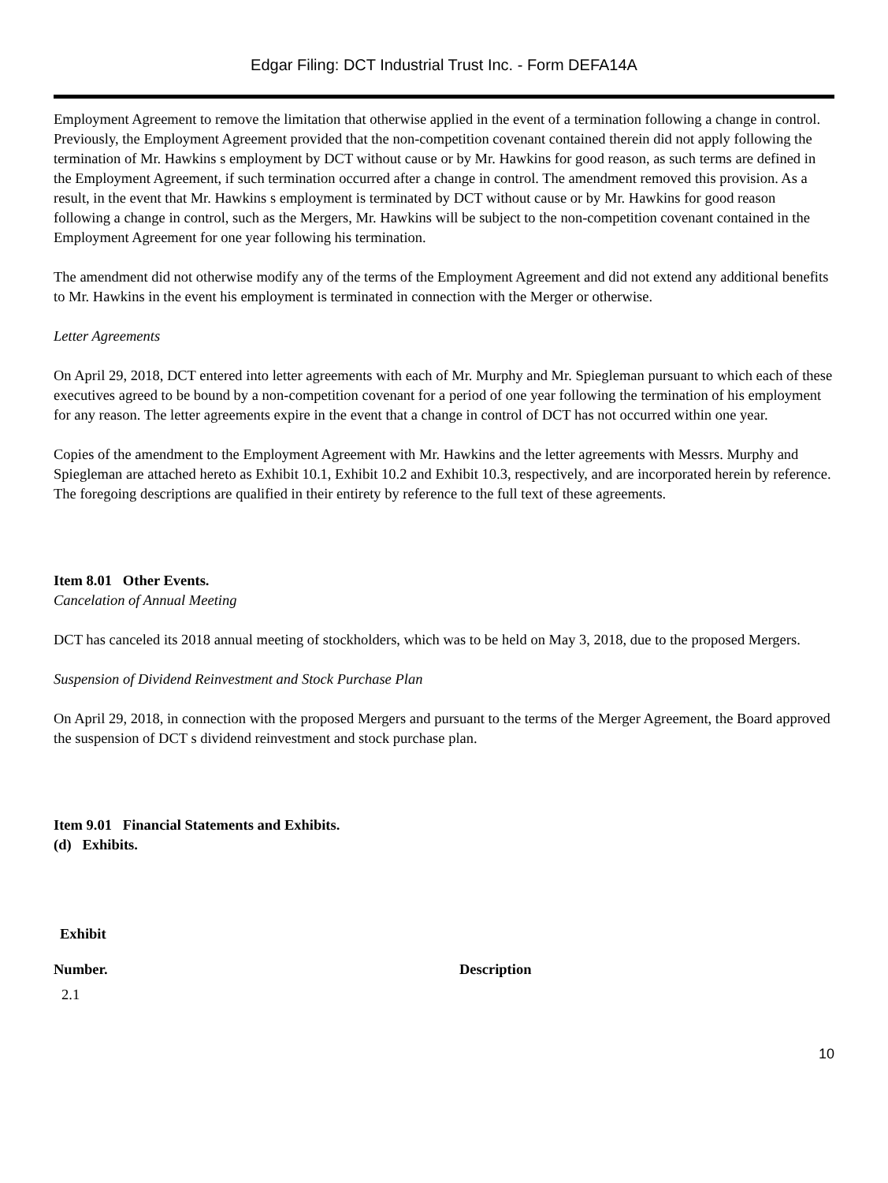Edgar Filing: DCT Industrial Trust Inc. - Form DEFA14A
Employment Agreement to remove the limitation that otherwise applied in the event of a termination following a change in control. Previously, the Employment Agreement provided that the non-competition covenant contained therein did not apply following the termination of Mr. Hawkins s employment by DCT without cause or by Mr. Hawkins for good reason, as such terms are defined in the Employment Agreement, if such termination occurred after a change in control. The amendment removed this provision. As a result, in the event that Mr. Hawkins s employment is terminated by DCT without cause or by Mr. Hawkins for good reason following a change in control, such as the Mergers, Mr. Hawkins will be subject to the non-competition covenant contained in the Employment Agreement for one year following his termination.
The amendment did not otherwise modify any of the terms of the Employment Agreement and did not extend any additional benefits to Mr. Hawkins in the event his employment is terminated in connection with the Merger or otherwise.
Letter Agreements
On April 29, 2018, DCT entered into letter agreements with each of Mr. Murphy and Mr. Spiegleman pursuant to which each of these executives agreed to be bound by a non-competition covenant for a period of one year following the termination of his employment for any reason. The letter agreements expire in the event that a change in control of DCT has not occurred within one year.
Copies of the amendment to the Employment Agreement with Mr. Hawkins and the letter agreements with Messrs. Murphy and Spiegleman are attached hereto as Exhibit 10.1, Exhibit 10.2 and Exhibit 10.3, respectively, and are incorporated herein by reference. The foregoing descriptions are qualified in their entirety by reference to the full text of these agreements.
Item 8.01 Other Events.
Cancelation of Annual Meeting
DCT has canceled its 2018 annual meeting of stockholders, which was to be held on May 3, 2018, due to the proposed Mergers.
Suspension of Dividend Reinvestment and Stock Purchase Plan
On April 29, 2018, in connection with the proposed Mergers and pursuant to the terms of the Merger Agreement, the Board approved the suspension of DCT s dividend reinvestment and stock purchase plan.
Item 9.01 Financial Statements and Exhibits.
(d) Exhibits.
| Exhibit | |
| --- | --- |
| Number. | Description |
| 2.1 | |
10